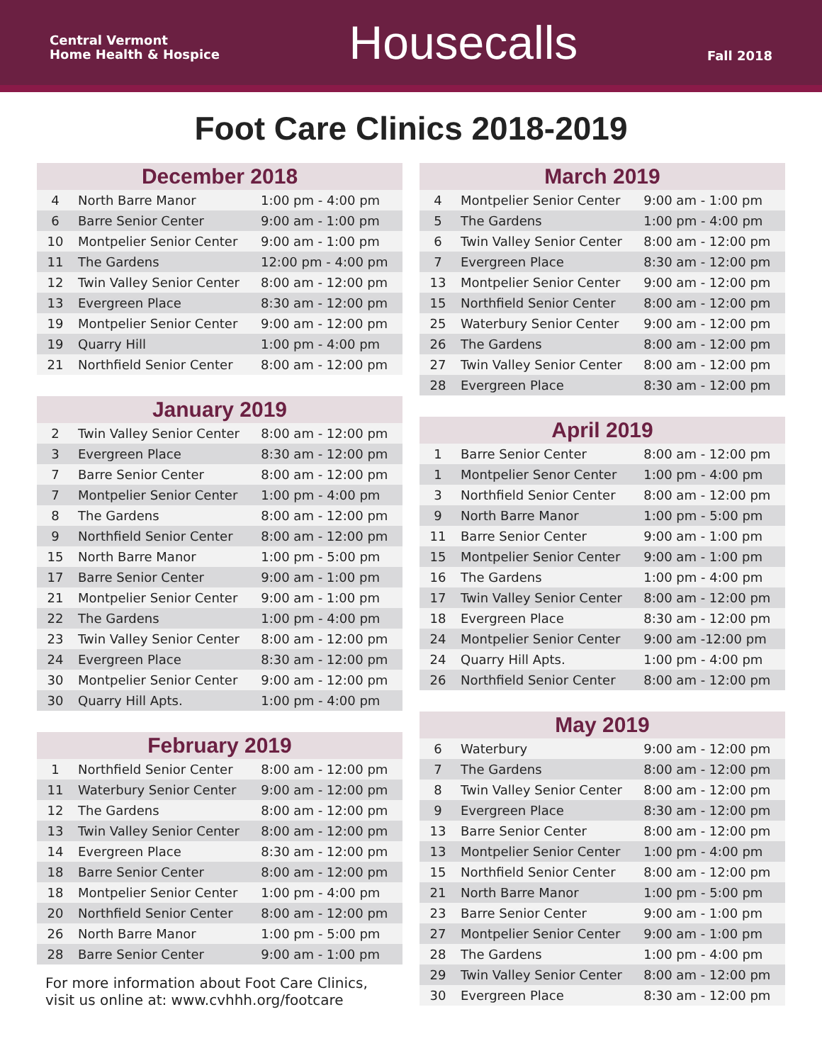Central Vermont
Home Health & Hospice
Housecalls
Fall 2018
Foot Care Clinics 2018-2019
| December 2018 | | |
| --- | --- | --- |
| 4 | North Barre Manor | 1:00 pm - 4:00 pm |
| 6 | Barre Senior Center | 9:00 am - 1:00 pm |
| 10 | Montpelier Senior Center | 9:00 am - 1:00 pm |
| 11 | The Gardens | 12:00 pm - 4:00 pm |
| 12 | Twin Valley Senior Center | 8:00 am - 12:00 pm |
| 13 | Evergreen Place | 8:30 am - 12:00 pm |
| 19 | Montpelier Senior Center | 9:00 am - 12:00 pm |
| 19 | Quarry Hill | 1:00 pm - 4:00 pm |
| 21 | Northfield Senior Center | 8:00 am - 12:00 pm |
| January 2019 | | |
| --- | --- | --- |
| 2 | Twin Valley Senior Center | 8:00 am - 12:00 pm |
| 3 | Evergreen Place | 8:30 am - 12:00 pm |
| 7 | Barre Senior Center | 8:00 am - 12:00 pm |
| 7 | Montpelier Senior Center | 1:00 pm - 4:00 pm |
| 8 | The Gardens | 8:00 am - 12:00 pm |
| 9 | Northfield Senior Center | 8:00 am - 12:00 pm |
| 15 | North Barre Manor | 1:00 pm - 5:00 pm |
| 17 | Barre Senior Center | 9:00 am - 1:00 pm |
| 21 | Montpelier Senior Center | 9:00 am - 1:00 pm |
| 22 | The Gardens | 1:00 pm - 4:00 pm |
| 23 | Twin Valley Senior Center | 8:00 am - 12:00 pm |
| 24 | Evergreen Place | 8:30 am - 12:00 pm |
| 30 | Montpelier Senior Center | 9:00 am - 12:00 pm |
| 30 | Quarry Hill Apts. | 1:00 pm - 4:00 pm |
| February 2019 | | |
| --- | --- | --- |
| 1 | Northfield Senior Center | 8:00 am - 12:00 pm |
| 11 | Waterbury Senior Center | 9:00 am - 12:00 pm |
| 12 | The Gardens | 8:00 am - 12:00 pm |
| 13 | Twin Valley Senior Center | 8:00 am - 12:00 pm |
| 14 | Evergreen Place | 8:30 am - 12:00 pm |
| 18 | Barre Senior Center | 8:00 am - 12:00 pm |
| 18 | Montpelier Senior Center | 1:00 pm - 4:00 pm |
| 20 | Northfield Senior Center | 8:00 am - 12:00 pm |
| 26 | North Barre Manor | 1:00 pm - 5:00 pm |
| 28 | Barre Senior Center | 9:00 am - 1:00 pm |
For more information about Foot Care Clinics,
visit us online at: www.cvhhh.org/footcare
| March 2019 | | |
| --- | --- | --- |
| 4 | Montpelier Senior Center | 9:00 am - 1:00 pm |
| 5 | The Gardens | 1:00 pm - 4:00 pm |
| 6 | Twin Valley Senior Center | 8:00 am - 12:00 pm |
| 7 | Evergreen Place | 8:30 am - 12:00 pm |
| 13 | Montpelier Senior Center | 9:00 am - 12:00 pm |
| 15 | Northfield Senior Center | 8:00 am - 12:00 pm |
| 25 | Waterbury Senior Center | 9:00 am - 12:00 pm |
| 26 | The Gardens | 8:00 am - 12:00 pm |
| 27 | Twin Valley Senior Center | 8:00 am - 12:00 pm |
| 28 | Evergreen Place | 8:30 am - 12:00 pm |
| April 2019 | | |
| --- | --- | --- |
| 1 | Barre Senior Center | 8:00 am - 12:00 pm |
| 1 | Montpelier Senor Center | 1:00 pm - 4:00 pm |
| 3 | Northfield Senior Center | 8:00 am - 12:00 pm |
| 9 | North Barre Manor | 1:00 pm - 5:00 pm |
| 11 | Barre Senior Center | 9:00 am - 1:00 pm |
| 15 | Montpelier Senior Center | 9:00 am - 1:00 pm |
| 16 | The Gardens | 1:00 pm - 4:00 pm |
| 17 | Twin Valley Senior Center | 8:00 am - 12:00 pm |
| 18 | Evergreen Place | 8:30 am - 12:00 pm |
| 24 | Montpelier Senior Center | 9:00 am -12:00 pm |
| 24 | Quarry Hill Apts. | 1:00 pm - 4:00 pm |
| 26 | Northfield Senior Center | 8:00 am - 12:00 pm |
| May 2019 | | |
| --- | --- | --- |
| 6 | Waterbury | 9:00 am - 12:00 pm |
| 7 | The Gardens | 8:00 am - 12:00 pm |
| 8 | Twin Valley Senior Center | 8:00 am - 12:00 pm |
| 9 | Evergreen Place | 8:30 am - 12:00 pm |
| 13 | Barre Senior Center | 8:00 am - 12:00 pm |
| 13 | Montpelier Senior Center | 1:00 pm - 4:00 pm |
| 15 | Northfield Senior Center | 8:00 am - 12:00 pm |
| 21 | North Barre Manor | 1:00 pm - 5:00 pm |
| 23 | Barre Senior Center | 9:00 am - 1:00 pm |
| 27 | Montpelier Senior Center | 9:00 am - 1:00 pm |
| 28 | The Gardens | 1:00 pm - 4:00 pm |
| 29 | Twin Valley Senior Center | 8:00 am - 12:00 pm |
| 30 | Evergreen Place | 8:30 am - 12:00 pm |